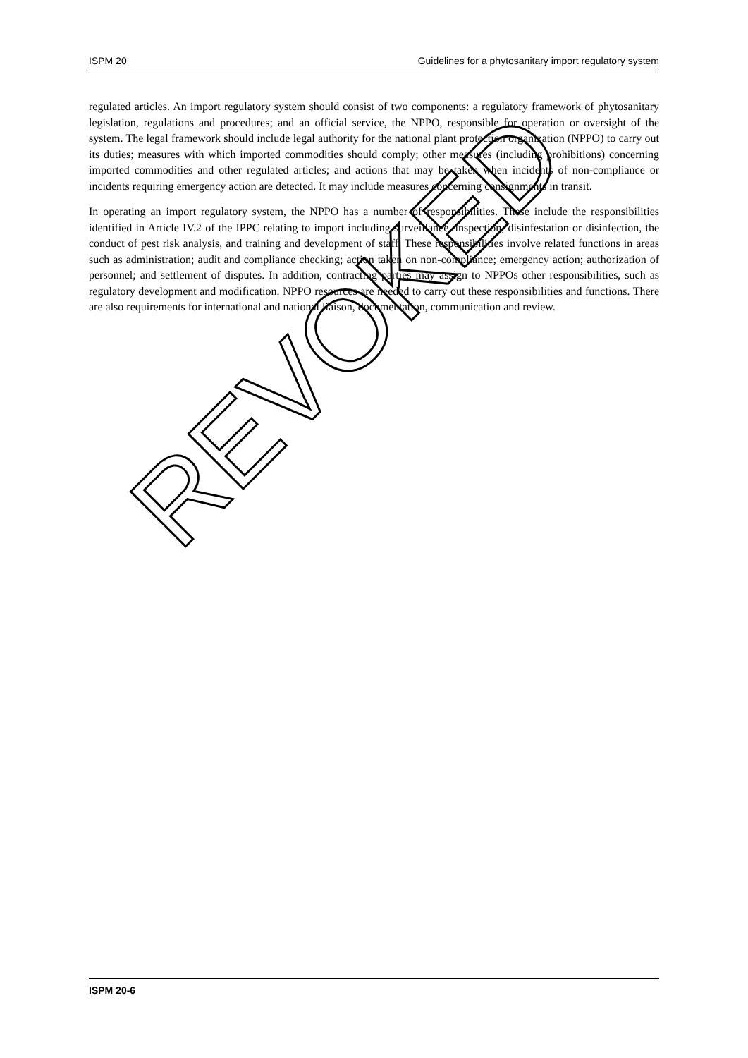ISPM 20 Guidelines for a phytosanitary import regulatory system
regulated articles. An import regulatory system should consist of two components: a regulatory framework of phytosanitary legislation, regulations and procedures; and an official service, the NPPO, responsible for operation or oversight of the system. The legal framework should include legal authority for the national plant protection organization (NPPO) to carry out its duties; measures with which imported commodities should comply; other measures (including prohibitions) concerning imported commodities and other regulated articles; and actions that may be taken when incidents of non-compliance or incidents requiring emergency action are detected. It may include measures concerning consignments in transit.
In operating an import regulatory system, the NPPO has a number of responsibilities. These include the responsibilities identified in Article IV.2 of the IPPC relating to import including surveillance, inspection, disinfestation or disinfection, the conduct of pest risk analysis, and training and development of staff. These responsibilities involve related functions in areas such as administration; audit and compliance checking; action taken on non-compliance; emergency action; authorization of personnel; and settlement of disputes. In addition, contracting parties may assign to NPPOs other responsibilities, such as regulatory development and modification. NPPO resources are needed to carry out these responsibilities and functions. There are also requirements for international and national liaison, documentation, communication and review.
REVOKED
ISPM 20-6